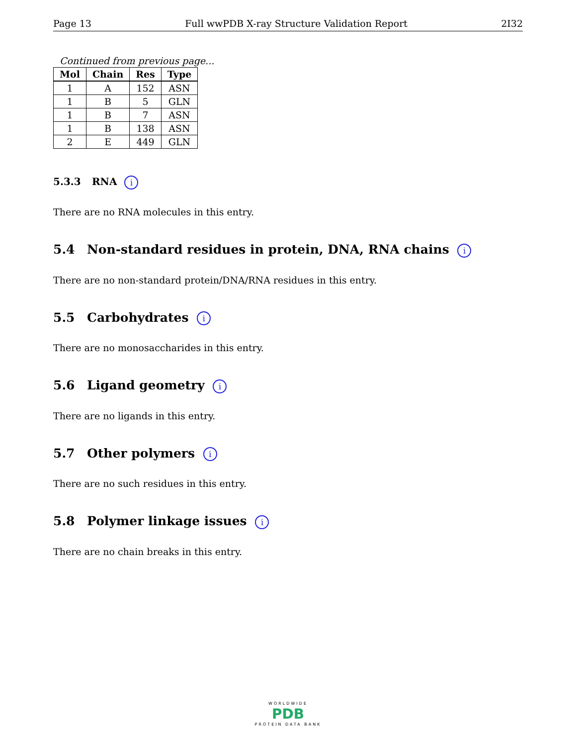Page 13 Full wwPDB X-ray Structure Validation Report 2I32
Continued from previous page...
| Mol | Chain | Res | Type |
| --- | --- | --- | --- |
| 1 | A | 152 | ASN |
| 1 | B | 5 | GLN |
| 1 | B | 7 | ASN |
| 1 | B | 138 | ASN |
| 2 | E | 449 | GLN |
5.3.3 RNA i
There are no RNA molecules in this entry.
5.4 Non-standard residues in protein, DNA, RNA chains i
There are no non-standard protein/DNA/RNA residues in this entry.
5.5 Carbohydrates i
There are no monosaccharides in this entry.
5.6 Ligand geometry i
There are no ligands in this entry.
5.7 Other polymers i
There are no such residues in this entry.
5.8 Polymer linkage issues i
There are no chain breaks in this entry.
WORLDWIDE
PDB
PROTEIN DATA BANK